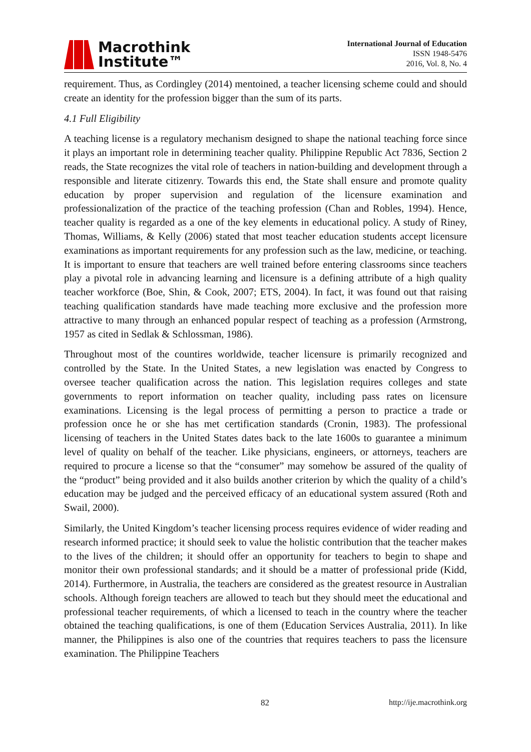Macrothink
Institute™
International Journal of Education
ISSN 1948-5476
2016, Vol. 8, No. 4
requirement. Thus, as Cordingley (2014) mentoined, a teacher licensing scheme could and should create an identity for the profession bigger than the sum of its parts.
4.1 Full Eligibility
A teaching license is a regulatory mechanism designed to shape the national teaching force since it plays an important role in determining teacher quality. Philippine Republic Act 7836, Section 2 reads, the State recognizes the vital role of teachers in nation-building and development through a responsible and literate citizenry. Towards this end, the State shall ensure and promote quality education by proper supervision and regulation of the licensure examination and professionalization of the practice of the teaching profession (Chan and Robles, 1994). Hence, teacher quality is regarded as a one of the key elements in educational policy. A study of Riney, Thomas, Williams, & Kelly (2006) stated that most teacher education students accept licensure examinations as important requirements for any profession such as the law, medicine, or teaching. It is important to ensure that teachers are well trained before entering classrooms since teachers play a pivotal role in advancing learning and licensure is a defining attribute of a high quality teacher workforce (Boe, Shin, & Cook, 2007; ETS, 2004). In fact, it was found out that raising teaching qualification standards have made teaching more exclusive and the profession more attractive to many through an enhanced popular respect of teaching as a profession (Armstrong, 1957 as cited in Sedlak & Schlossman, 1986).
Throughout most of the countires worldwide, teacher licensure is primarily recognized and controlled by the State. In the United States, a new legislation was enacted by Congress to oversee teacher qualification across the nation. This legislation requires colleges and state governments to report information on teacher quality, including pass rates on licensure examinations. Licensing is the legal process of permitting a person to practice a trade or profession once he or she has met certification standards (Cronin, 1983). The professional licensing of teachers in the United States dates back to the late 1600s to guarantee a minimum level of quality on behalf of the teacher. Like physicians, engineers, or attorneys, teachers are required to procure a license so that the “consumer” may somehow be assured of the quality of the “product” being provided and it also builds another criterion by which the quality of a child’s education may be judged and the perceived efficacy of an educational system assured (Roth and Swail, 2000).
Similarly, the United Kingdom’s teacher licensing process requires evidence of wider reading and research informed practice; it should seek to value the holistic contribution that the teacher makes to the lives of the children; it should offer an opportunity for teachers to begin to shape and monitor their own professional standards; and it should be a matter of professional pride (Kidd, 2014). Furthermore, in Australia, the teachers are considered as the greatest resource in Australian schools. Although foreign teachers are allowed to teach but they should meet the educational and professional teacher requirements, of which a licensed to teach in the country where the teacher obtained the teaching qualifications, is one of them (Education Services Australia, 2011). In like manner, the Philippines is also one of the countries that requires teachers to pass the licensure examination. The Philippine Teachers
82 http://ije.macrothink.org